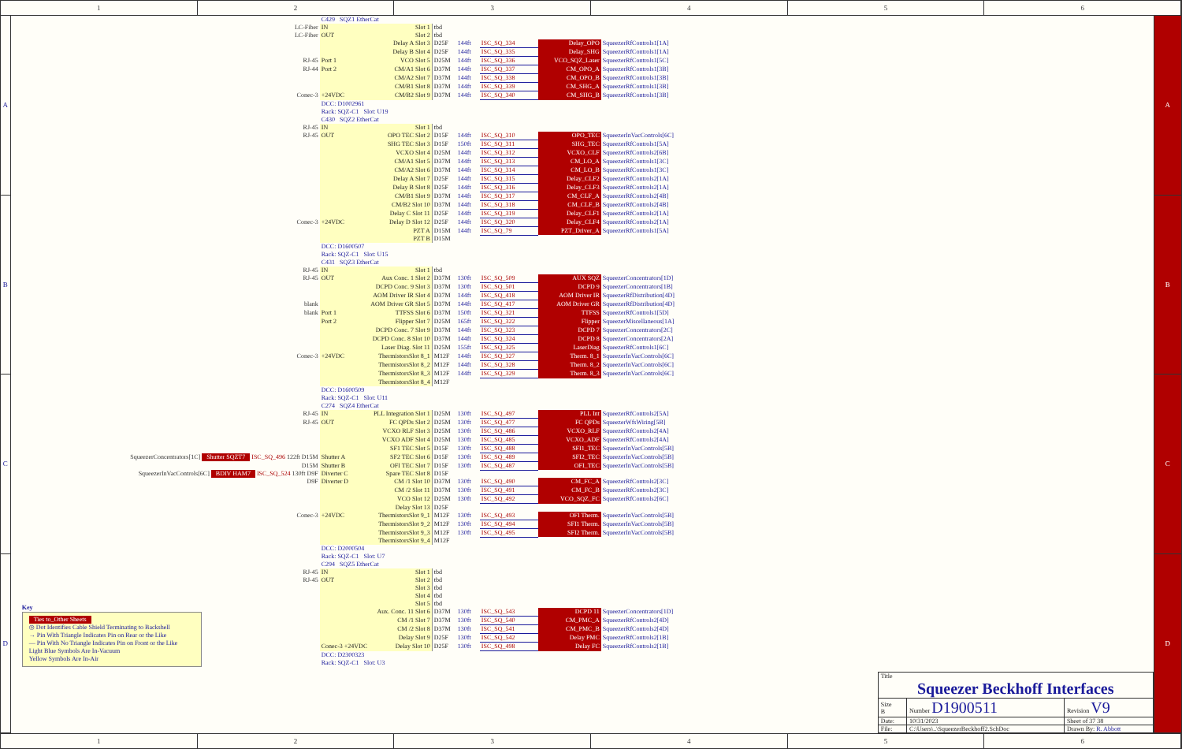1 2 3 4 5 6
A
B
C
D
| | C429 SQZ1 EtherCat | | | | | | |
| LC-Fiber | IN | Slot 1 | tbd | | | | |
| LC-Fiber | OUT | Slot 2 | tbd | | | | |
| | | Delay A Slot 3 | D25F | 144ft | ISC_SQ_334 | Delay_OPO | SqueezerRfControls1[1A] |
| | | Delay B Slot 4 | D25F | 144ft | ISC_SQ_335 | Delay_SHG | SqueezerRfControls1[1A] |
| RJ-45 | Port 1 | VCO Slot 5 | D25M | 144ft | ISC_SQ_336 | VCO_SQZ_Laser | SqueezerRfControls1[5C] |
| RJ-44 | Port 2 | CM/A1 Slot 6 | D37M | 144ft | ISC_SQ_337 | CM_OPO_A | SqueezerRfControls1[3B] |
| | | CM/A2 Slot 7 | D37M | 144ft | ISC_SQ_338 | CM_OPO_B | SqueezerRfControls1[3B] |
| | | CM/B1 Slot 8 | D37M | 144ft | ISC_SQ_339 | CM_SHG_A | SqueezerRfControls1[3B] |
| Conec-3 | +24VDC | CM/B2 Slot 9 | D37M | 144ft | ISC_SQ_340 | CM_SHG_B | SqueezerRfControls1[3B] |
| | DCC: D1002961 | | | | | | |
| | Rack: SQZ-C1 Slot: U19 | | | | | | |
| | C430 SQZ2 EtherCat | | | | | | |
| RJ-45 | IN | Slot 1 | tbd | | | | |
| RJ-45 | OUT | OPO TEC Slot 2 | D15F | 144ft | ISC_SQ_310 | OPO_TEC | SqueezerInVacControls[6C] |
| | | SHG TEC Slot 3 | D15F | 150ft | ISC_SQ_311 | SHG_TEC | SqueezerRfControls1[5A] |
| | | VCXO Slot 4 | D25M | 144ft | ISC_SQ_312 | VCXO_CLF | SqueezerRfControls2[6B] |
| | | CM/A1 Slot 5 | D37M | 144ft | ISC_SQ_313 | CM_LO_A | SqueezerRfControls1[3C] |
| | | CM/A2 Slot 6 | D37M | 144ft | ISC_SQ_314 | CM_LO_B | SqueezerRfControls1[3C] |
| | | Delay A Slot 7 | D25F | 144ft | ISC_SQ_315 | Delay_CLF2 | SqueezerRfControls2[1A] |
| | | Delay B Slot 8 | D25F | 144ft | ISC_SQ_316 | Delay_CLF3 | SqueezerRfControls2[1A] |
| | | CM/B1 Slot 9 | D37M | 144ft | ISC_SQ_317 | CM_CLF_A | SqueezerRfControls2[4B] |
| | | CM/B2 Slot 10 | D37M | 144ft | ISC_SQ_318 | CM_CLF_B | SqueezerRfControls2[4B] |
| | | Delay C Slot 11 | D25F | 144ft | ISC_SQ_319 | Delay_CLF1 | SqueezerRfControls2[1A] |
| Conec-3 | +24VDC | Delay D Slot 12 | D25F | 144ft | ISC_SQ_320 | Delay_CLF4 | SqueezerRfControls2[1A] |
| | | PZT A | D15M | 144ft | ISC_SQ_79 | PZT_Driver_A | SqueezerRfControls1[5A] |
| | | PZT B | D15M | | | | |
| | DCC: D1600507 | | | | | | |
| | Rack: SQZ-C1 Slot: U15 | | | | | | |
| | C431 SQZ3 EtherCat | | | | | | |
| RJ-45 | IN | Slot 1 | tbd | | | | |
| RJ-45 | OUT | Aux Conc. 1 Slot 2 | D37M | 130ft | ISC_SQ_509 | AUX SQZ | SqueezerConcentrators[1D] |
| | | DCPD Conc. 9 Slot 3 | D37M | 130ft | ISC_SQ_501 | DCPD 9 | SqueezerConcentrators[1B] |
| | | AOM Driver IR Slot 4 | D37M | 144ft | ISC_SQ_418 | AOM Driver IR | SqueezerRfDistribution[4D] |
| blank | | AOM Driver GR Slot 5 | D37M | 144ft | ISC_SQ_417 | AOM Driver GR | SqueezerRfDistribution[4D] |
| blank | Port 1 | TTFSS Slot 6 | D37M | 150ft | ISC_SQ_321 | TTFSS | SqueezerRfControls1[5D] |
| | Port 2 | Flipper Slot 7 | D25M | 165ft | ISC_SQ_322 | Flipper | SqueezerMiscellaneous[1A] |
| | | DCPD Conc. 7 Slot 9 | D37M | 144ft | ISC_SQ_323 | DCPD 7 | SqueezerConcentrators[2C] |
| | | DCPD Conc. 8 Slot 10 | D37M | 144ft | ISC_SQ_324 | DCPD 8 | SqueezerConcentrators[2A] |
| | | Laser Diag. Slot 11 | D25M | 155ft | ISC_SQ_325 | LaserDiag | SqueezerRfControls1[6C] |
| Conec-3 | +24VDC | ThermistorsSlot 8_1 | M12F | 144ft | ISC_SQ_327 | Therm. 8_1 | SqueezerInVacControls[6C] |
| | | ThermistorsSlot 8_2 | M12F | 144ft | ISC_SQ_328 | Therm. 8_2 | SqueezerInVacControls[6C] |
| | | ThermistorsSlot 8_3 | M12F | 144ft | ISC_SQ_329 | Therm. 8_3 | SqueezerInVacControls[6C] |
| | | ThermistorsSlot 8_4 | M12F | | | | |
| | DCC: D1600509 | | | | | | |
| | Rack: SQZ-C1 Slot: U11 | | | | | | |
| | C274 SQZ4 EtherCat | | | | | | |
| RJ-45 | IN | PLL Integration Slot 1 | D25M | 130ft | ISC_SQ_497 | PLL Int | SqueezerRfControls2[5A] |
| RJ-45 | OUT | FC QPDs Slot 2 | D25M | 130ft | ISC_SQ_477 | FC QPDs | SqueezerWfsWiring[5B] |
| | | VCXO RLF Slot 3 | D25M | 130ft | ISC_SQ_486 | VCXO_RLF | SqueezerRfControls2[4A] |
| | | VCXO ADF Slot 4 | D25M | 130ft | ISC_SQ_485 | VCXO_ADF | SqueezerRfControls2[4A] |
| | | SF1 TEC Slot 5 | D15F | 130ft | ISC_SQ_488 | SFI1_TEC | SqueezerInVacControls[5B] |
| SqueezerConcentrators[1C] Shutter SQZT7 ISC_SQ_496 122ft D15M | Shutter A | SF2 TEC Slot 6 | D15F | 130ft | ISC_SQ_489 | SFI2_TEC | SqueezerInVacControls[5B] |
| D15M | Shutter B | OFI TEC Slot 7 | D15F | 130ft | ISC_SQ_487 | OFI_TEC | SqueezerInVacControls[5B] |
| SqueezerInVacControls[6C] BDIV HAM7 ISC_SQ_524 130ft D9F | Diverter C | Spare TEC Slot 8 | D15F | | | | |
| D9F | Diverter D | CM /1 Slot 10 | D37M | 130ft | ISC_SQ_490 | CM_FC_A | SqueezerRfControls2[3C] |
| | | CM /2 Slot 11 | D37M | 130ft | ISC_SQ_491 | CM_FC_B | SqueezerRfControls2[3C] |
| | | VCO Slot 12 | D25M | 130ft | ISC_SQ_492 | VCO_SQZ_FC | SqueezerRfControls2[6C] |
| | | Delay Slot 13 | D25F | | | | |
| Conec-3 | +24VDC | ThermistorsSlot 9_1 | M12F | 130ft | ISC_SQ_493 | OFI Therm. | SqueezerInVacControls[5B] |
| | | ThermistorsSlot 9_2 | M12F | 130ft | ISC_SQ_494 | SFI1 Therm. | SqueezerInVacControls[5B] |
| | | ThermistorsSlot 9_3 | M12F | 130ft | ISC_SQ_495 | SFI2 Therm. | SqueezerInVacControls[5B] |
| | | ThermistorsSlot 9_4 | M12F | | | | |
| | DCC: D2000504 | | | | | | |
| | Rack: SQZ-C1 Slot: U7 | | | | | | |
| | C294 SQZ5 EtherCat | | | | | | |
| RJ-45 | IN | Slot 1 | tbd | | | | |
| RJ-45 | OUT | Slot 2 | tbd | | | | |
| | | Slot 3 | tbd | | | | |
| | | Slot 4 | tbd | | | | |
| Key Ties to_Other Sheets ◎ Dot Identifies Cable Shield Terminating to Backshell → Pin With Triangle Indicates Pin on Rear or the Like — Pin With No Triangle Indicates Pin on Front or the Like Light Blue Symbols Are In-Vacuum Yellow Symbols Are In-Air | | Slot 5 | tbd | | | | |
| | | Aux. Conc. 11 Slot 6 | D37M | 130ft | ISC_SQ_543 | DCPD 11 | SqueezerConcentrators[1D] |
| | | CM /1 Slot 7 | D37M | 130ft | ISC_SQ_540 | CM_PMC_A | SqueezerRfControls2[4D] |
| | | CM /2 Slot 8 | D37M | 130ft | ISC_SQ_541 | CM_PMC_B | SqueezerRfControls2[4D] |
| | | Delay Slot 9 | D25F | 130ft | ISC_SQ_542 | Delay PMC | SqueezerRfControls2[1B] |
| | Conec-3 +24VDC | Delay Slot 10 | D25F | 130ft | ISC_SQ_498 | Delay FC | SqueezerRfControls2[1B] |
| | DCC: D2300323 Rack: SQZ-C1 Slot: U3 | | | | | | |
| Title Squeezer Beckhoff Interfaces | | |
| Size B | Number D1900511 | Revision V9 |
| Date: | 10/31/2023 | Sheet of 37 38 |
| File: | C:\Users\..\SqueezerBeckhoff2.SchDoc | Drawn By: R. Abbott |
A
B
C
D
1 2 3 4 5 6